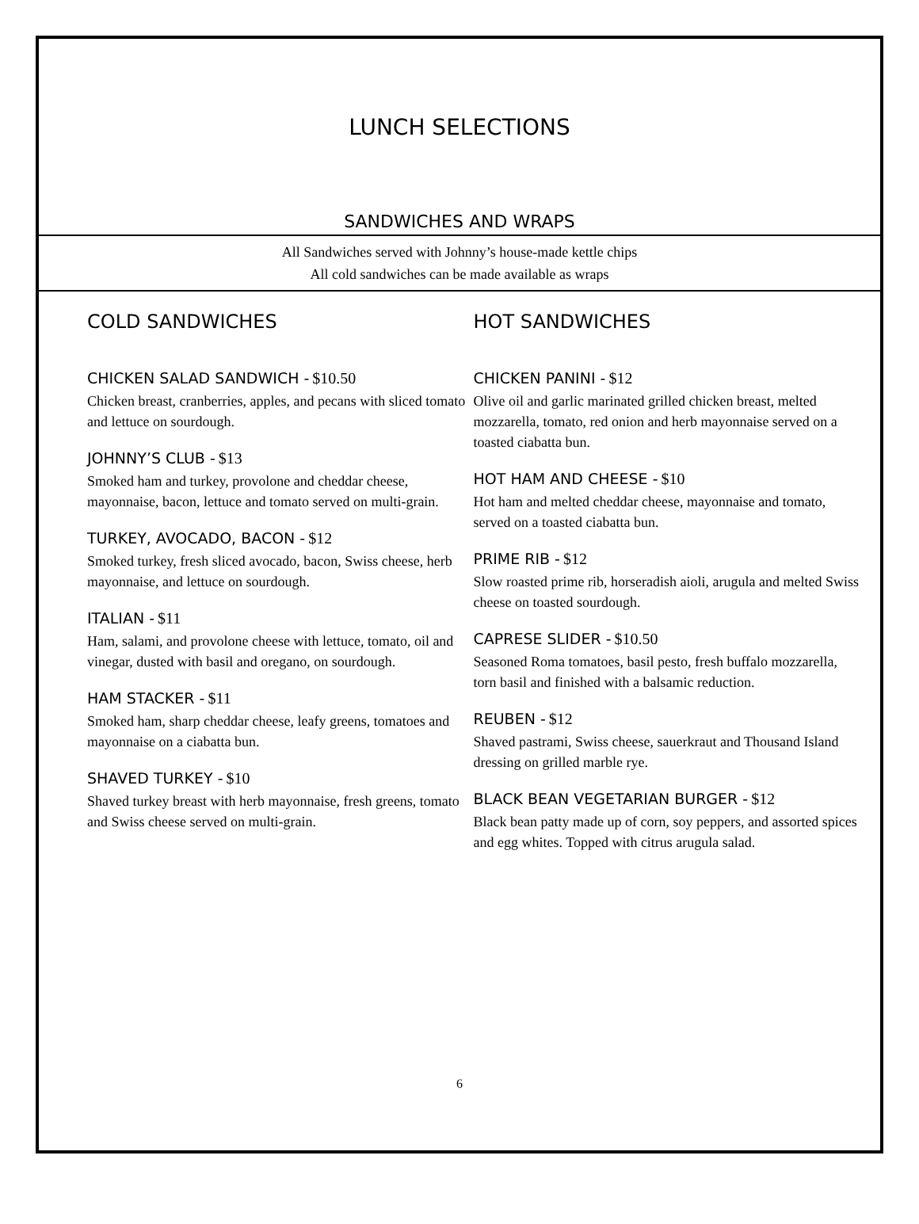LUNCH SELECTIONS
SANDWICHES AND WRAPS
All Sandwiches served with Johnny’s house-made kettle chips
All cold sandwiches can be made available as wraps
COLD SANDWICHES
CHICKEN SALAD SANDWICH - $10.50
Chicken breast, cranberries, apples, and pecans with sliced tomato and lettuce on sourdough.
JOHNNY’S CLUB - $13
Smoked ham and turkey, provolone and cheddar cheese, mayonnaise, bacon, lettuce and tomato served on multi-grain.
TURKEY, AVOCADO, BACON - $12
Smoked turkey, fresh sliced avocado, bacon, Swiss cheese, herb mayonnaise, and lettuce on sourdough.
ITALIAN - $11
Ham, salami, and provolone cheese with lettuce, tomato, oil and vinegar, dusted with basil and oregano, on sourdough.
HAM STACKER - $11
Smoked ham, sharp cheddar cheese, leafy greens, tomatoes and mayonnaise on a ciabatta bun.
SHAVED TURKEY - $10
Shaved turkey breast with herb mayonnaise, fresh greens, tomato and Swiss cheese served on multi-grain.
HOT SANDWICHES
CHICKEN PANINI - $12
Olive oil and garlic marinated grilled chicken breast, melted mozzarella, tomato, red onion and herb mayonnaise served on a toasted ciabatta bun.
HOT HAM AND CHEESE - $10
Hot ham and melted cheddar cheese, mayonnaise and tomato, served on a toasted ciabatta bun.
PRIME RIB - $12
Slow roasted prime rib, horseradish aioli, arugula and melted Swiss cheese on toasted sourdough.
CAPRESE SLIDER - $10.50
Seasoned Roma tomatoes, basil pesto, fresh buffalo mozzarella, torn basil and finished with a balsamic reduction.
REUBEN - $12
Shaved pastrami, Swiss cheese, sauerkraut and Thousand Island dressing on grilled marble rye.
BLACK BEAN VEGETARIAN BURGER - $12
Black bean patty made up of corn, soy peppers, and assorted spices and egg whites. Topped with citrus arugula salad.
6